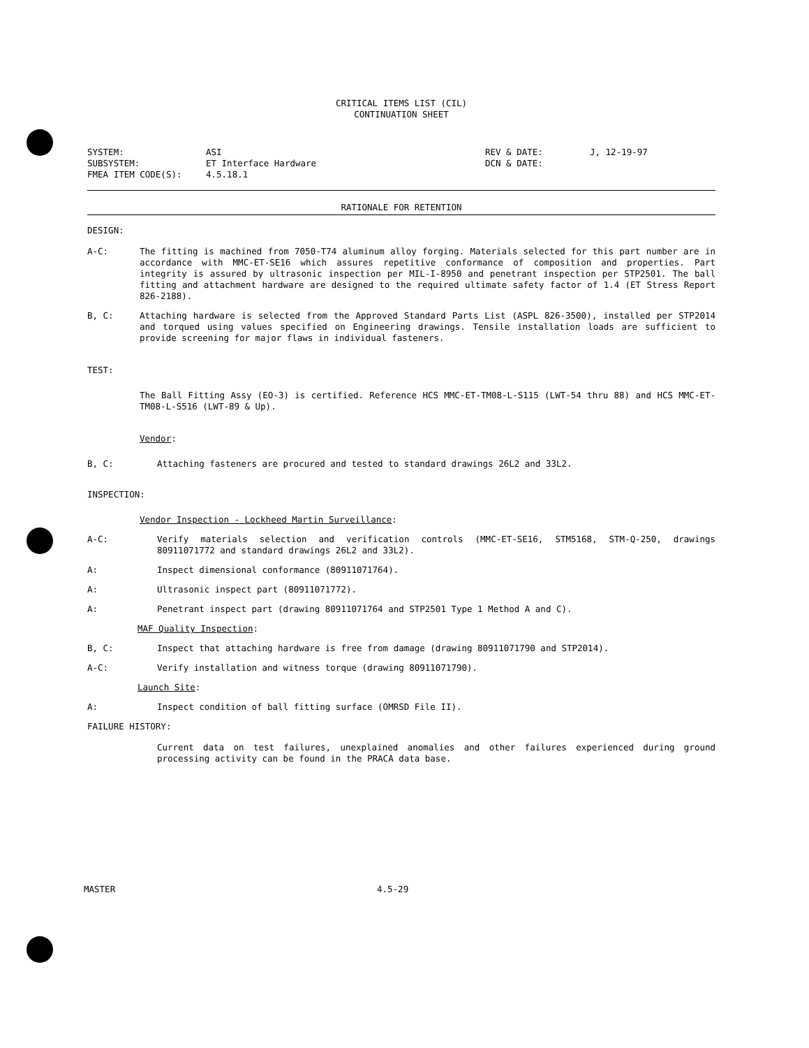CRITICAL ITEMS LIST (CIL)
CONTINUATION SHEET
SYSTEM: SUBSYSTEM: FMEA ITEM CODE(S):
ASI ET Interface Hardware 4.5.18.1
REV & DATE: DCN & DATE:
J, 12-19-97
RATIONALE FOR RETENTION
DESIGN:
A-C: The fitting is machined from 7050-T74 aluminum alloy forging. Materials selected for this part number are in accordance with MMC-ET-SE16 which assures repetitive conformance of composition and properties. Part integrity is assured by ultrasonic inspection per MIL-I-8950 and penetrant inspection per STP2501. The ball fitting and attachment hardware are designed to the required ultimate safety factor of 1.4 (ET Stress Report 826-2188).
B, C: Attaching hardware is selected from the Approved Standard Parts List (ASPL 826-3500), installed per STP2014 and torqued using values specified on Engineering drawings. Tensile installation loads are sufficient to provide screening for major flaws in individual fasteners.
TEST:
The Ball Fitting Assy (EO-3) is certified. Reference HCS MMC-ET-TM08-L-S115 (LWT-54 thru 88) and HCS MMC-ET-TM08-L-S516 (LWT-89 & Up).
Vendor:
B, C: Attaching fasteners are procured and tested to standard drawings 26L2 and 33L2.
INSPECTION:
Vendor Inspection - Lockheed Martin Surveillance:
A-C: Verify materials selection and verification controls (MMC-ET-SE16, STM5168, STM-Q-250, drawings 80911071772 and standard drawings 26L2 and 33L2).
A: Inspect dimensional conformance (80911071764).
A: Ultrasonic inspect part (80911071772).
A: Penetrant inspect part (drawing 80911071764 and STP2501 Type 1 Method A and C).
MAF Quality Inspection:
B, C: Inspect that attaching hardware is free from damage (drawing 80911071790 and STP2014).
A-C: Verify installation and witness torque (drawing 80911071790).
Launch Site:
A: Inspect condition of ball fitting surface (OMRSD File II).
FAILURE HISTORY:
Current data on test failures, unexplained anomalies and other failures experienced during ground processing activity can be found in the PRACA data base.
MASTER 4.5-29